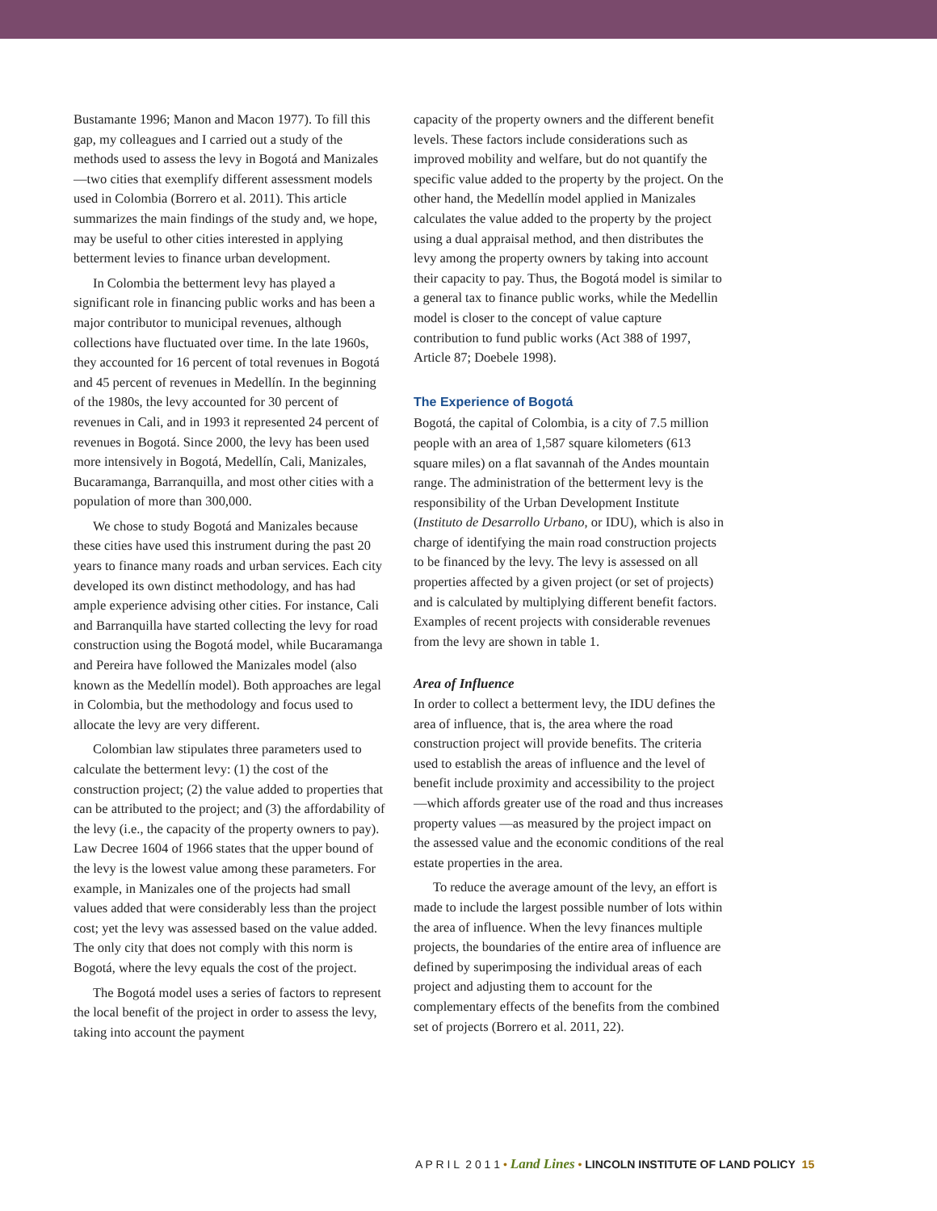Bustamante 1996; Manon and Macon 1977). To fill this gap, my colleagues and I carried out a study of the methods used to assess the levy in Bogotá and Manizales—two cities that exemplify different assessment models used in Colombia (Borrero et al. 2011). This article summarizes the main findings of the study and, we hope, may be useful to other cities interested in applying betterment levies to finance urban development.
In Colombia the betterment levy has played a significant role in financing public works and has been a major contributor to municipal revenues, although collections have fluctuated over time. In the late 1960s, they accounted for 16 percent of total revenues in Bogotá and 45 percent of revenues in Medellín. In the beginning of the 1980s, the levy accounted for 30 percent of revenues in Cali, and in 1993 it represented 24 percent of revenues in Bogotá. Since 2000, the levy has been used more intensively in Bogotá, Medellín, Cali, Manizales, Bucaramanga, Barranquilla, and most other cities with a population of more than 300,000.
We chose to study Bogotá and Manizales because these cities have used this instrument during the past 20 years to finance many roads and urban services. Each city developed its own distinct methodology, and has had ample experience advising other cities. For instance, Cali and Barranquilla have started collecting the levy for road construction using the Bogotá model, while Bucaramanga and Pereira have followed the Manizales model (also known as the Medellín model). Both approaches are legal in Colombia, but the methodology and focus used to allocate the levy are very different.
Colombian law stipulates three parameters used to calculate the betterment levy: (1) the cost of the construction project; (2) the value added to properties that can be attributed to the project; and (3) the affordability of the levy (i.e., the capacity of the property owners to pay). Law Decree 1604 of 1966 states that the upper bound of the levy is the lowest value among these parameters. For example, in Manizales one of the projects had small values added that were considerably less than the project cost; yet the levy was assessed based on the value added. The only city that does not comply with this norm is Bogotá, where the levy equals the cost of the project.
The Bogotá model uses a series of factors to represent the local benefit of the project in order to assess the levy, taking into account the payment
capacity of the property owners and the different benefit levels. These factors include considerations such as improved mobility and welfare, but do not quantify the specific value added to the property by the project. On the other hand, the Medellín model applied in Manizales calculates the value added to the property by the project using a dual appraisal method, and then distributes the levy among the property owners by taking into account their capacity to pay. Thus, the Bogotá model is similar to a general tax to finance public works, while the Medellin model is closer to the concept of value capture contribution to fund public works (Act 388 of 1997, Article 87; Doebele 1998).
The Experience of Bogotá
Bogotá, the capital of Colombia, is a city of 7.5 million people with an area of 1,587 square kilometers (613 square miles) on a flat savannah of the Andes mountain range. The administration of the betterment levy is the responsibility of the Urban Development Institute (Instituto de Desarrollo Urbano, or IDU), which is also in charge of identifying the main road construction projects to be financed by the levy. The levy is assessed on all properties affected by a given project (or set of projects) and is calculated by multiplying different benefit factors. Examples of recent projects with considerable revenues from the levy are shown in table 1.
Area of Influence
In order to collect a betterment levy, the IDU defines the area of influence, that is, the area where the road construction project will provide benefits. The criteria used to establish the areas of influence and the level of benefit include proximity and accessibility to the project—which affords greater use of the road and thus increases property values —as measured by the project impact on the assessed value and the economic conditions of the real estate properties in the area.
To reduce the average amount of the levy, an effort is made to include the largest possible number of lots within the area of influence. When the levy finances multiple projects, the boundaries of the entire area of influence are defined by superimposing the individual areas of each project and adjusting them to account for the complementary effects of the benefits from the combined set of projects (Borrero et al. 2011, 22).
A P R I L 2 0 1 1 • Land Lines • LINCOLN INSTITUTE OF LAND POLICY 15